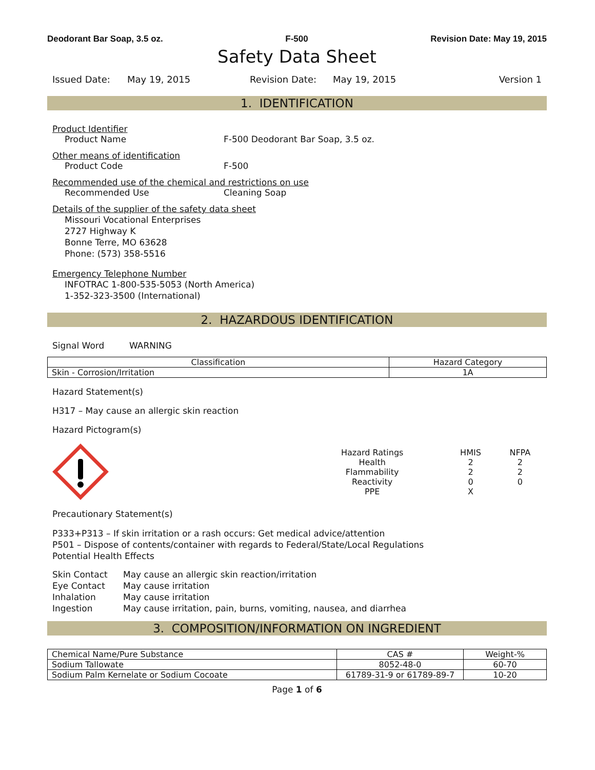Deodorant Bar Soap, 3.5 oz. F-500 Revision Date: May 19, 2015
Safety Data Sheet
Issued Date: May 19, 2015 Revision Date: May 19, 2015 Version 1
1. IDENTIFICATION
Product Identifier
Product Name F-500 Deodorant Bar Soap, 3.5 oz.
Other means of identification
Product Code F-500
Recommended use of the chemical and restrictions on use
Recommended Use Cleaning Soap
Details of the supplier of the safety data sheet
Missouri Vocational Enterprises
2727 Highway K
Bonne Terre, MO 63628
Phone: (573) 358-5516
Emergency Telephone Number
INFOTRAC 1-800-535-5053 (North America)
1-352-323-3500 (International)
2. HAZARDOUS IDENTIFICATION
Signal Word WARNING
| Classification | Hazard Category |
| --- | --- |
| Skin - Corrosion/Irritation | 1A |
Hazard Statement(s)
H317 – May cause an allergic skin reaction
Hazard Pictogram(s)
| Hazard Ratings | HMIS | NFPA |
| Health | 2 | 2 |
| Flammability | 2 | 2 |
| Reactivity | 0 | 0 |
| PPE | X | |
Precautionary Statement(s)
P333+P313 – If skin irritation or a rash occurs: Get medical advice/attention
P501 – Dispose of contents/container with regards to Federal/State/Local Regulations
Potential Health Effects
Skin Contact May cause an allergic skin reaction/irritation
Eye Contact May cause irritation
Inhalation May cause irritation
Ingestion May cause irritation, pain, burns, vomiting, nausea, and diarrhea
3. COMPOSITION/INFORMATION ON INGREDIENT
| Chemical Name/Pure Substance | CAS # | Weight-% |
| --- | --- | --- |
| Sodium Tallowate | 8052-48-0 | 60-70 |
| Sodium Palm Kernelate or Sodium Cocoate | 61789-31-9 or 61789-89-7 | 10-20 |
Page 1 of 6